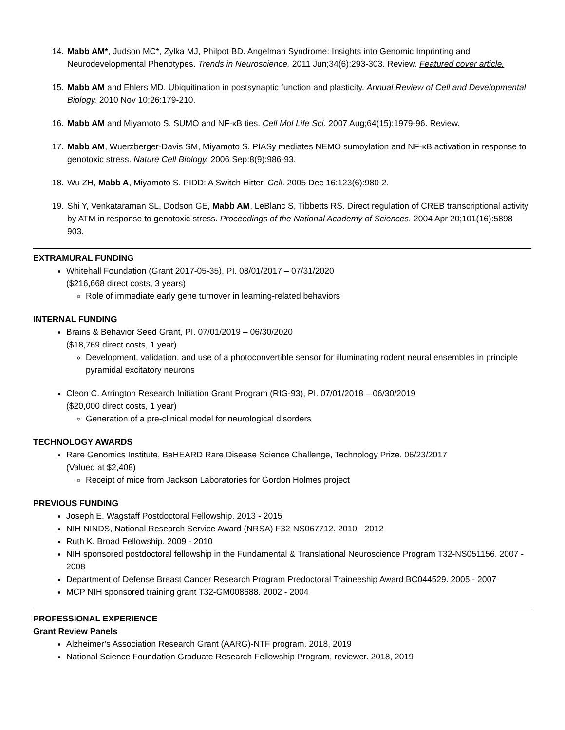14. Mabb AM*, Judson MC*, Zylka MJ, Philpot BD. Angelman Syndrome: Insights into Genomic Imprinting and Neurodevelopmental Phenotypes. Trends in Neuroscience. 2011 Jun;34(6):293-303. Review. Featured cover article.
15. Mabb AM and Ehlers MD. Ubiquitination in postsynaptic function and plasticity. Annual Review of Cell and Developmental Biology. 2010 Nov 10;26:179-210.
16. Mabb AM and Miyamoto S. SUMO and NF-κB ties. Cell Mol Life Sci. 2007 Aug;64(15):1979-96. Review.
17. Mabb AM, Wuerzberger-Davis SM, Miyamoto S. PIASy mediates NEMO sumoylation and NF-κB activation in response to genotoxic stress. Nature Cell Biology. 2006 Sep:8(9):986-93.
18. Wu ZH, Mabb A, Miyamoto S. PIDD: A Switch Hitter. Cell. 2005 Dec 16:123(6):980-2.
19. Shi Y, Venkataraman SL, Dodson GE, Mabb AM, LeBlanc S, Tibbetts RS. Direct regulation of CREB transcriptional activity by ATM in response to genotoxic stress. Proceedings of the National Academy of Sciences. 2004 Apr 20;101(16):5898-903.
EXTRAMURAL FUNDING
Whitehall Foundation (Grant 2017-05-35), PI. 08/01/2017 – 07/31/2020
($216,668 direct costs, 3 years)
Role of immediate early gene turnover in learning-related behaviors
INTERNAL FUNDING
Brains & Behavior Seed Grant, PI. 07/01/2019 – 06/30/2020
($18,769 direct costs, 1 year)
Development, validation, and use of a photoconvertible sensor for illuminating rodent neural ensembles in principle pyramidal excitatory neurons
Cleon C. Arrington Research Initiation Grant Program (RIG-93), PI. 07/01/2018 – 06/30/2019
($20,000 direct costs, 1 year)
Generation of a pre-clinical model for neurological disorders
TECHNOLOGY AWARDS
Rare Genomics Institute, BeHEARD Rare Disease Science Challenge, Technology Prize. 06/23/2017
(Valued at $2,408)
Receipt of mice from Jackson Laboratories for Gordon Holmes project
PREVIOUS FUNDING
Joseph E. Wagstaff Postdoctoral Fellowship. 2013 - 2015
NIH NINDS, National Research Service Award (NRSA) F32-NS067712. 2010 - 2012
Ruth K. Broad Fellowship. 2009 - 2010
NIH sponsored postdoctoral fellowship in the Fundamental & Translational Neuroscience Program T32-NS051156. 2007 - 2008
Department of Defense Breast Cancer Research Program Predoctoral Traineeship Award BC044529. 2005 - 2007
MCP NIH sponsored training grant T32-GM008688. 2002 - 2004
PROFESSIONAL EXPERIENCE
Grant Review Panels
Alzheimer’s Association Research Grant (AARG)-NTF program. 2018, 2019
National Science Foundation Graduate Research Fellowship Program, reviewer. 2018, 2019